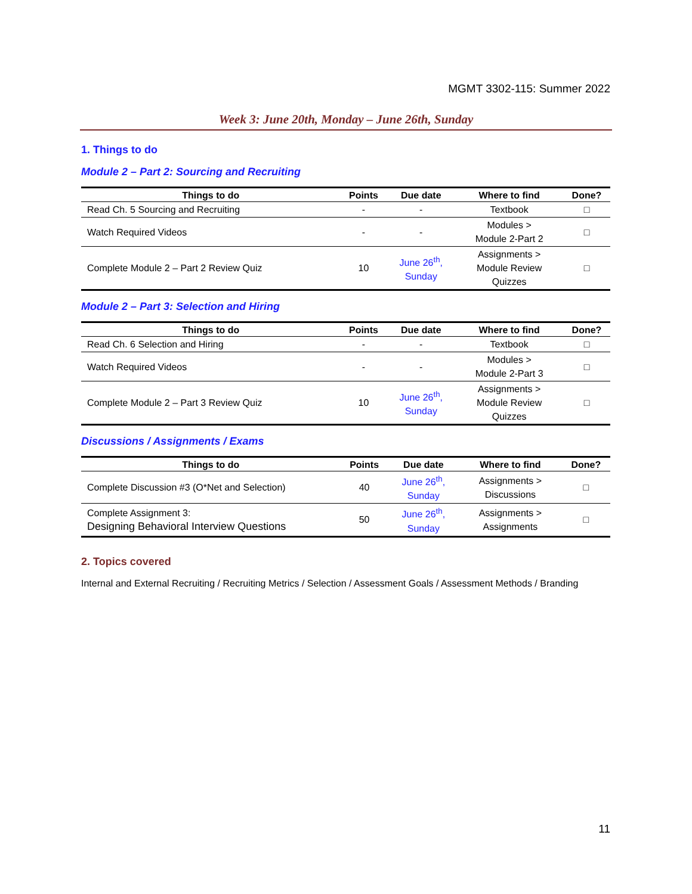MGMT 3302-115: Summer 2022
Week 3: June 20th, Monday – June 26th, Sunday
1. Things to do
Module 2 – Part 2: Sourcing and Recruiting
| Things to do | Points | Due date | Where to find | Done? |
| --- | --- | --- | --- | --- |
| Read Ch. 5 Sourcing and Recruiting | - | - | Textbook | □ |
| Watch Required Videos | - | - | Modules > Module 2-Part 2 | □ |
| Complete Module 2 – Part 2 Review Quiz | 10 | June 26<sup>th</sup>, Sunday | Assignments > Module Review Quizzes | □ |
Module 2 – Part 3: Selection and Hiring
| Things to do | Points | Due date | Where to find | Done? |
| --- | --- | --- | --- | --- |
| Read Ch. 6 Selection and Hiring | - | - | Textbook | □ |
| Watch Required Videos | - | - | Modules > Module 2-Part 3 | □ |
| Complete Module 2 – Part 3 Review Quiz | 10 | June 26<sup>th</sup>, Sunday | Assignments > Module Review Quizzes | □ |
Discussions / Assignments / Exams
| Things to do | Points | Due date | Where to find | Done? |
| --- | --- | --- | --- | --- |
| Complete Discussion #3 (O*Net and Selection) | 40 | June 26<sup>th</sup>, Sunday | Assignments > Discussions | □ |
| Complete Assignment 3: Designing Behavioral Interview Questions | 50 | June 26<sup>th</sup>, Sunday | Assignments > Assignments | □ |
2. Topics covered
Internal and External Recruiting / Recruiting Metrics / Selection / Assessment Goals / Assessment Methods / Branding
11